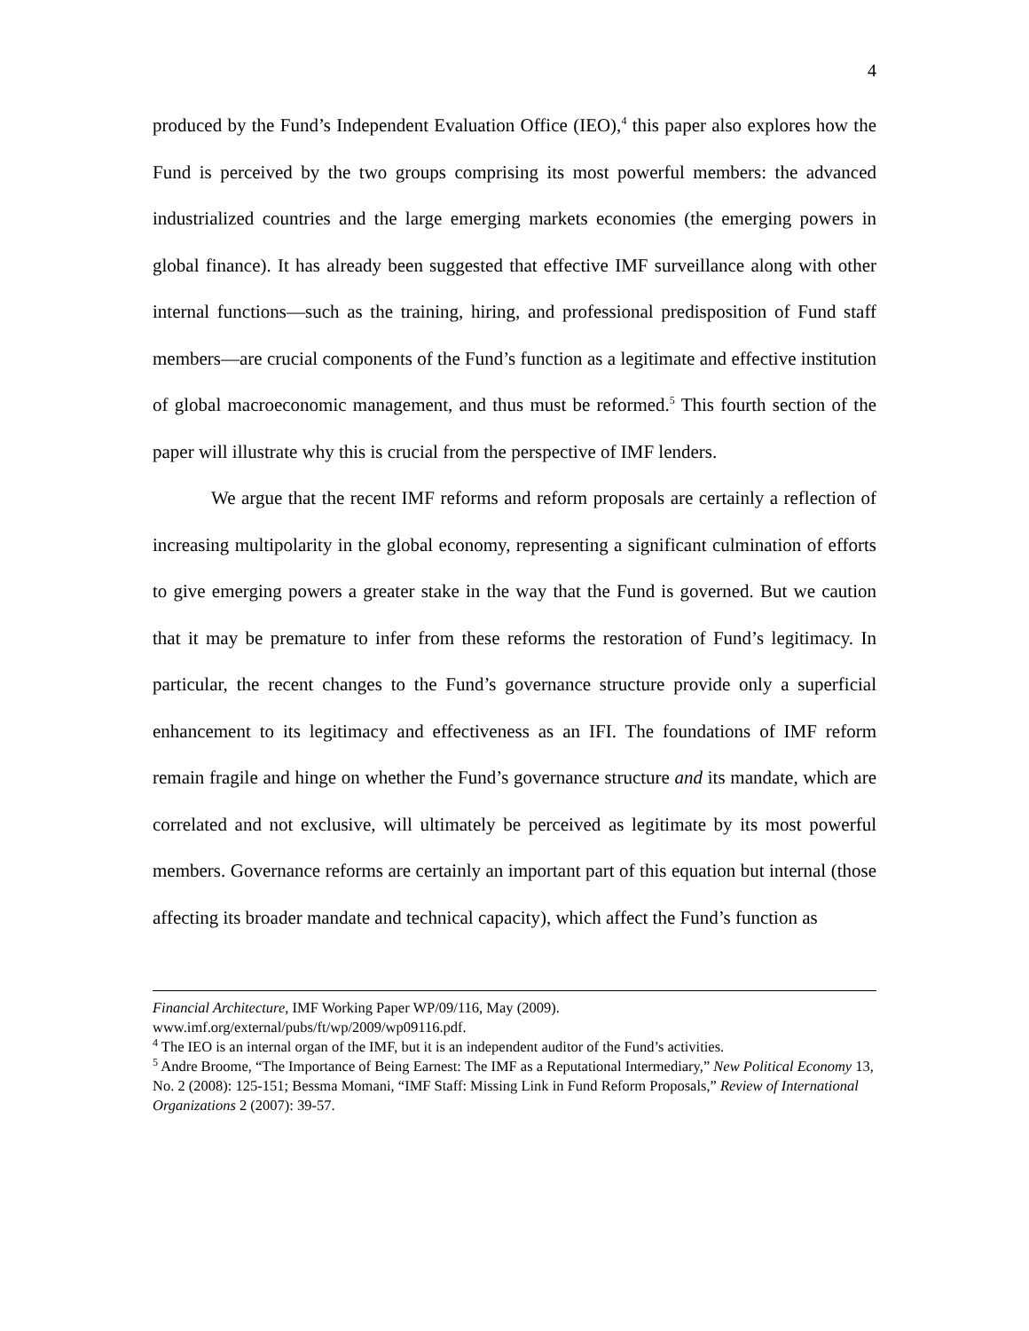4
produced by the Fund’s Independent Evaluation Office (IEO),<sup>4</sup> this paper also explores how the Fund is perceived by the two groups comprising its most powerful members: the advanced industrialized countries and the large emerging markets economies (the emerging powers in global finance). It has already been suggested that effective IMF surveillance along with other internal functions—such as the training, hiring, and professional predisposition of Fund staff members—are crucial components of the Fund’s function as a legitimate and effective institution of global macroeconomic management, and thus must be reformed.<sup>5</sup> This fourth section of the paper will illustrate why this is crucial from the perspective of IMF lenders.
We argue that the recent IMF reforms and reform proposals are certainly a reflection of increasing multipolarity in the global economy, representing a significant culmination of efforts to give emerging powers a greater stake in the way that the Fund is governed. But we caution that it may be premature to infer from these reforms the restoration of Fund’s legitimacy. In particular, the recent changes to the Fund’s governance structure provide only a superficial enhancement to its legitimacy and effectiveness as an IFI. The foundations of IMF reform remain fragile and hinge on whether the Fund’s governance structure and its mandate, which are correlated and not exclusive, will ultimately be perceived as legitimate by its most powerful members. Governance reforms are certainly an important part of this equation but internal (those affecting its broader mandate and technical capacity), which affect the Fund’s function as
Financial Architecture, IMF Working Paper WP/09/116, May (2009).
www.imf.org/external/pubs/ft/wp/2009/wp09116.pdf.
<sup>4</sup> The IEO is an internal organ of the IMF, but it is an independent auditor of the Fund’s activities.
<sup>5</sup> Andre Broome, “The Importance of Being Earnest: The IMF as a Reputational Intermediary,” New Political Economy 13, No. 2 (2008): 125-151; Bessma Momani, “IMF Staff: Missing Link in Fund Reform Proposals,” Review of International Organizations 2 (2007): 39-57.